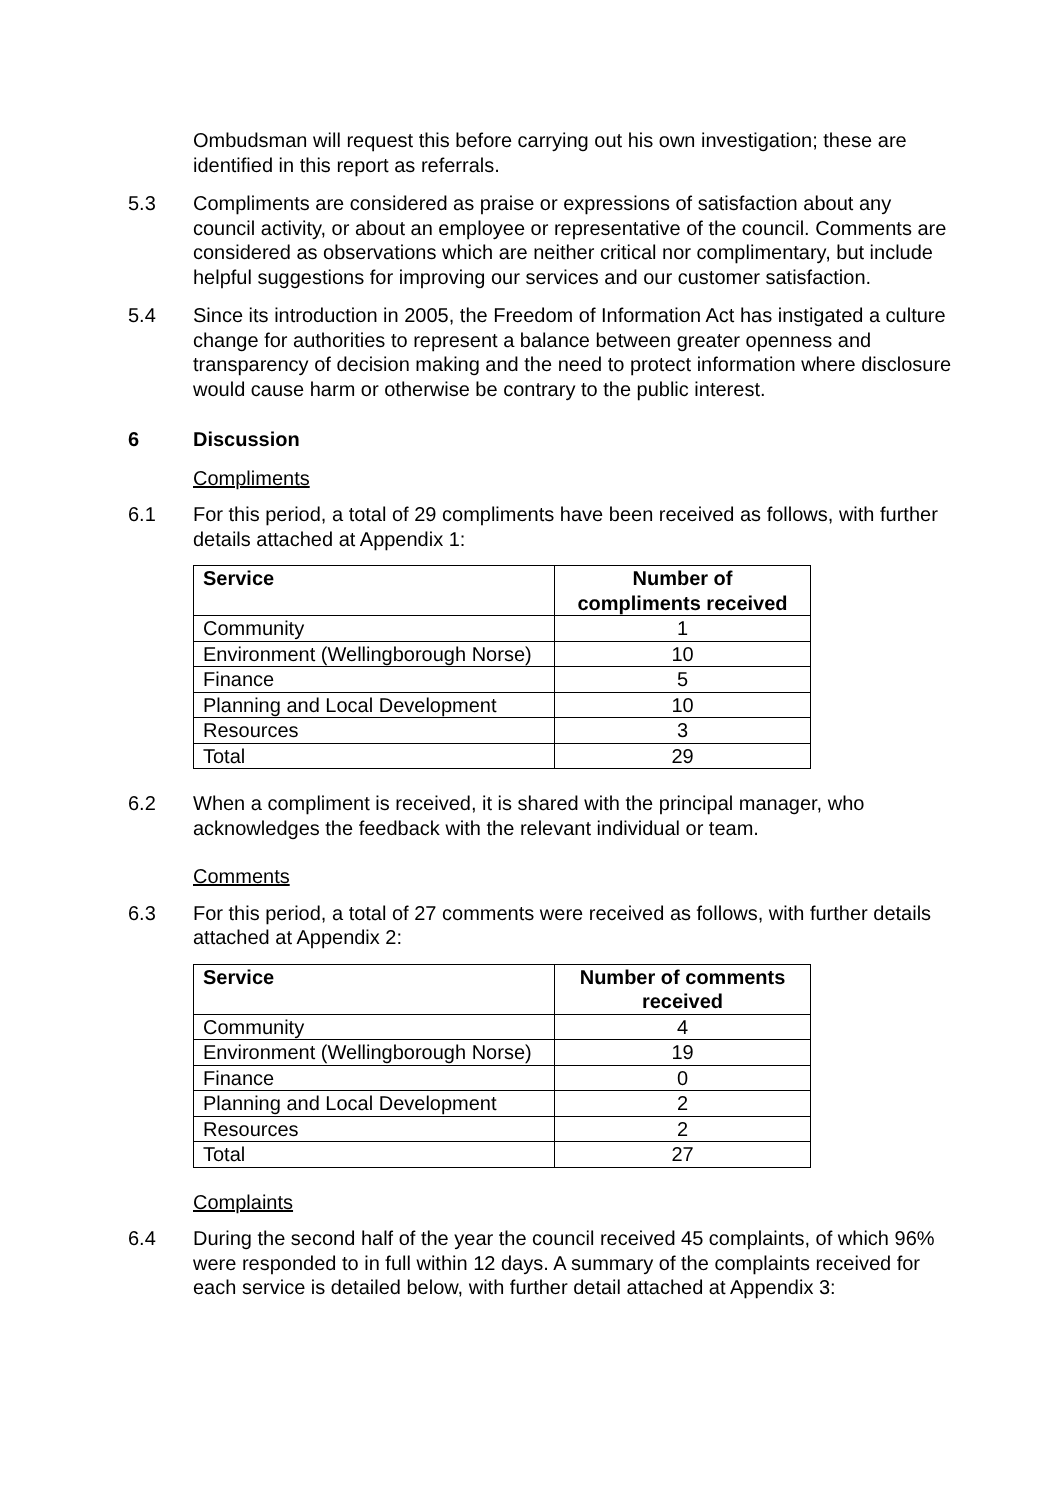Ombudsman will request this before carrying out his own investigation; these are identified in this report as referrals.
5.3 Compliments are considered as praise or expressions of satisfaction about any council activity, or about an employee or representative of the council. Comments are considered as observations which are neither critical nor complimentary, but include helpful suggestions for improving our services and our customer satisfaction.
5.4 Since its introduction in 2005, the Freedom of Information Act has instigated a culture change for authorities to represent a balance between greater openness and transparency of decision making and the need to protect information where disclosure would cause harm or otherwise be contrary to the public interest.
6 Discussion
Compliments
6.1 For this period, a total of 29 compliments have been received as follows, with further details attached at Appendix 1:
| Service | Number of compliments received |
| --- | --- |
| Community | 1 |
| Environment (Wellingborough Norse) | 10 |
| Finance | 5 |
| Planning and Local Development | 10 |
| Resources | 3 |
| Total | 29 |
6.2 When a compliment is received, it is shared with the principal manager, who acknowledges the feedback with the relevant individual or team.
Comments
6.3 For this period, a total of 27 comments were received as follows, with further details attached at Appendix 2:
| Service | Number of comments received |
| --- | --- |
| Community | 4 |
| Environment (Wellingborough Norse) | 19 |
| Finance | 0 |
| Planning and Local Development | 2 |
| Resources | 2 |
| Total | 27 |
Complaints
6.4 During the second half of the year the council received 45 complaints, of which 96% were responded to in full within 12 days. A summary of the complaints received for each service is detailed below, with further detail attached at Appendix 3: